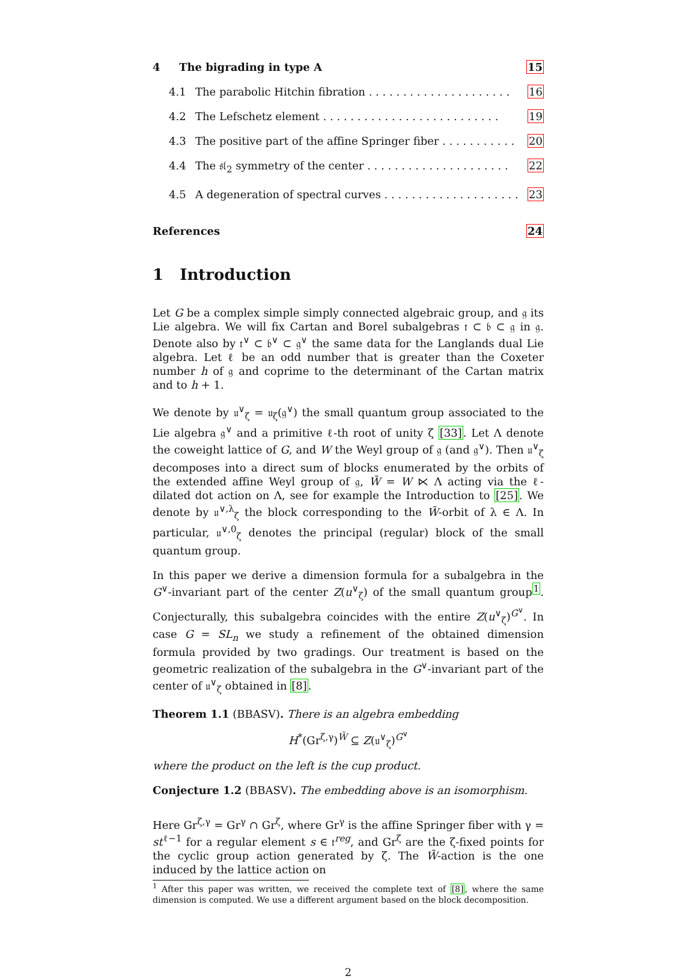4 The bigrading in type A 15
4.1 The parabolic Hitchin fibration . . . . . . . . . . . . . . . . . . . . . 16
4.2 The Lefschetz element . . . . . . . . . . . . . . . . . . . . . . . . . . 19
4.3 The positive part of the affine Springer fiber . . . . . . . . . . . . . 20
4.4 The 𝔰𝔩<sub>2</sub> symmetry of the center . . . . . . . . . . . . . . . . . . . . . 22
4.5 A degeneration of spectral curves . . . . . . . . . . . . . . . . . . . . 23
References 24
1 Introduction
Let G be a complex simple simply connected algebraic group, and 𝔤 its Lie algebra. We will fix Cartan and Borel subalgebras 𝔱 ⊂ 𝔟 ⊂ 𝔤 in 𝔤. Denote also by 𝔱<sup>∨</sup> ⊂ 𝔟<sup>∨</sup> ⊂ 𝔤<sup>∨</sup> the same data for the Langlands dual Lie algebra. Let ℓ be an odd number that is greater than the Coxeter number h of 𝔤 and coprime to the determinant of the Cartan matrix and to h + 1.
We denote by 𝔲<sup>∨</sup><sub>ζ</sub> = 𝔲<sub>ζ</sub>(𝔤<sup>∨</sup>) the small quantum group associated to the Lie algebra 𝔤<sup>∨</sup> and a primitive ℓ-th root of unity ζ [33]. Let Λ denote the coweight lattice of G, and W the Weyl group of 𝔤 (and 𝔤<sup>∨</sup>). Then 𝔲<sup>∨</sup><sub>ζ</sub> decomposes into a direct sum of blocks enumerated by the orbits of the extended affine Weyl group of 𝔤, W̃ = W ⋉ Λ acting via the ℓ-dilated dot action on Λ, see for example the Introduction to [25]. We denote by 𝔲<sup>∨,λ</sup><sub>ζ</sub> the block corresponding to the W̃-orbit of λ ∈ Λ. In particular, 𝔲<sup>∨,0</sup><sub>ζ</sub> denotes the principal (regular) block of the small quantum group.
In this paper we derive a dimension formula for a subalgebra in the G<sup>∨</sup>-invariant part of the center Z(u<sup>∨</sup><sub>ζ</sub>) of the small quantum group<sup>1</sup>. Conjecturally, this subalgebra coincides with the entire Z(u<sup>∨</sup><sub>ζ</sub>)<sup>G<sup>∨</sup></sup>. In case G = SL<sub>n</sub> we study a refinement of the obtained dimension formula provided by two gradings. Our treatment is based on the geometric realization of the subalgebra in the G<sup>∨</sup>-invariant part of the center of 𝔲<sup>∨</sup><sub>ζ</sub> obtained in [8].
Theorem 1.1 (BBASV). There is an algebra embedding
H<sup>*</sup>(Gr<sup>ζ,γ</sup>)<sup>W̃</sup> ⊆ Z(𝔲<sup>∨</sup><sub>ζ</sub>)<sup>G<sup>∨</sup></sup>
where the product on the left is the cup product.
Conjecture 1.2 (BBASV). The embedding above is an isomorphism.
Here Gr<sup>ζ,γ</sup> = Gr<sup>γ</sup> ∩ Gr<sup>ζ</sup>, where Gr<sup>γ</sup> is the affine Springer fiber with γ = st<sup>ℓ−1</sup> for a regular element s ∈ 𝔱<sup>reg</sup>, and Gr<sup>ζ</sup> are the ζ-fixed points for the cyclic group action generated by ζ. The W̃-action is the one induced by the lattice action on
<sup>1</sup> After this paper was written, we received the complete text of [8], where the same dimension is computed. We use a different argument based on the block decomposition.
2